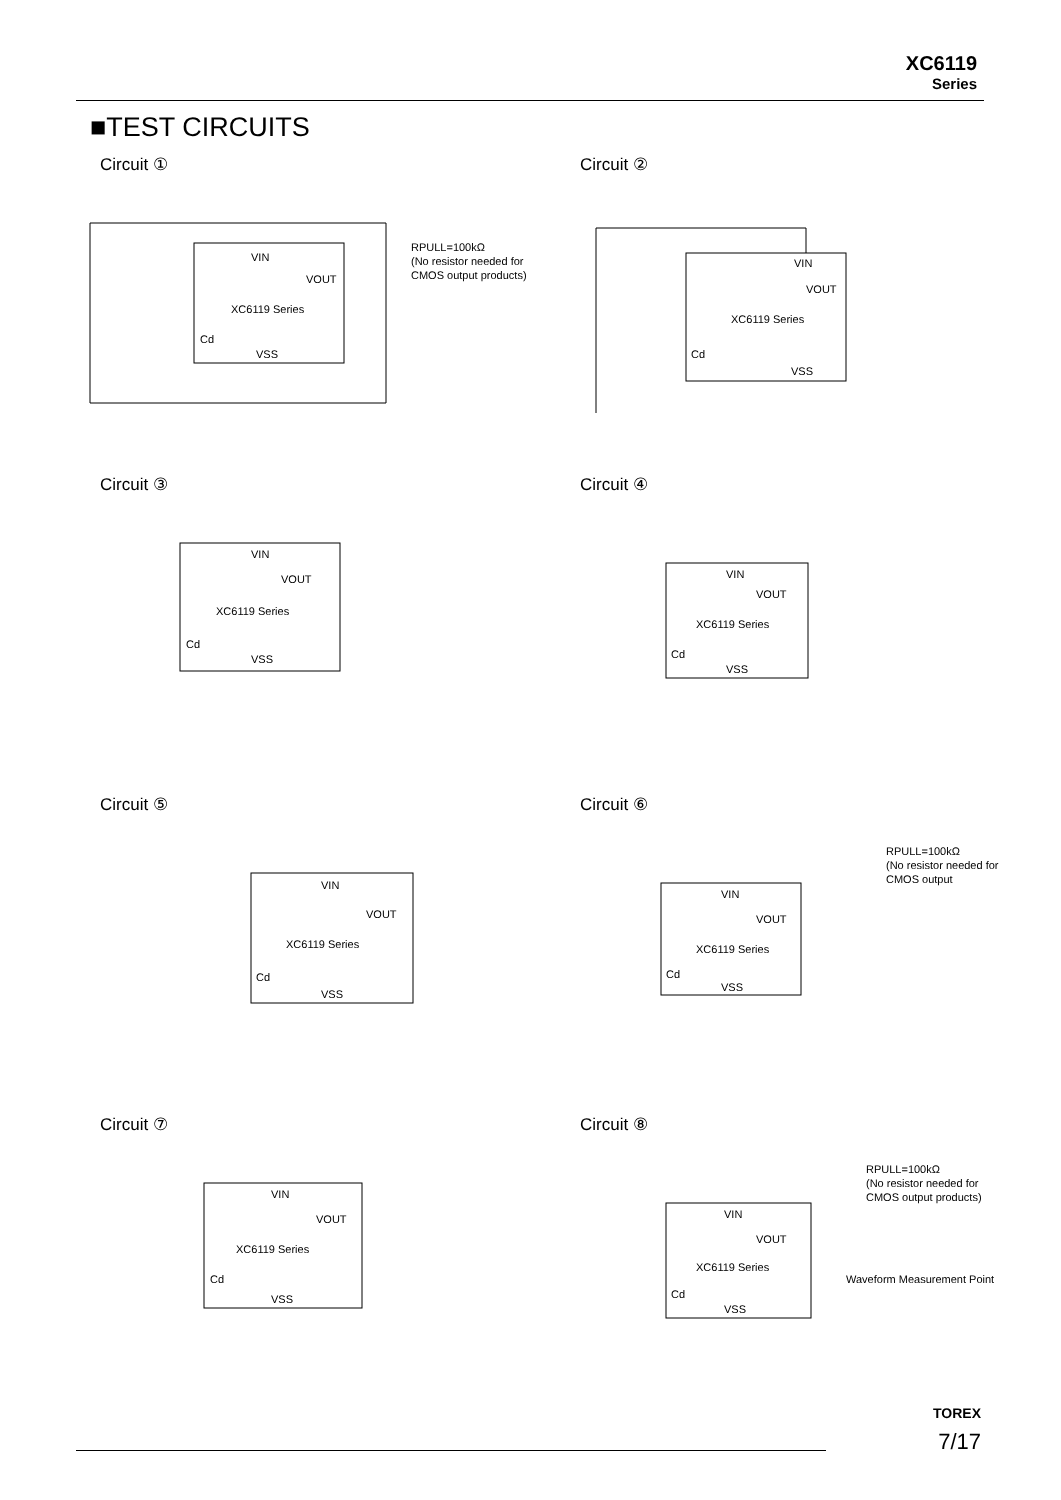XC6119
Series
■TEST CIRCUITS
Circuit ①
VIN
VOUT
XC6119 Series
Cd
VSS
RPULL=100kΩ
(No resistor needed for
CMOS output products)
Circuit ②
VIN
VOUT
XC6119 Series
Cd
VSS
Circuit ③
VIN
VOUT
XC6119 Series
Cd
VSS
Circuit ④
VIN
VOUT
XC6119 Series
Cd
VSS
Circuit ⑤
VIN
VOUT
XC6119 Series
Cd
VSS
Circuit ⑥
VIN
VOUT
XC6119 Series
Cd
VSS
RPULL=100kΩ
(No resistor needed for
CMOS output
Circuit ⑦
VIN
VOUT
XC6119 Series
Cd
VSS
Circuit ⑧
VIN
VOUT
XC6119 Series
Cd
VSS
RPULL=100kΩ
(No resistor needed for
CMOS output products)
Waveform Measurement Point
TOREX
7/17